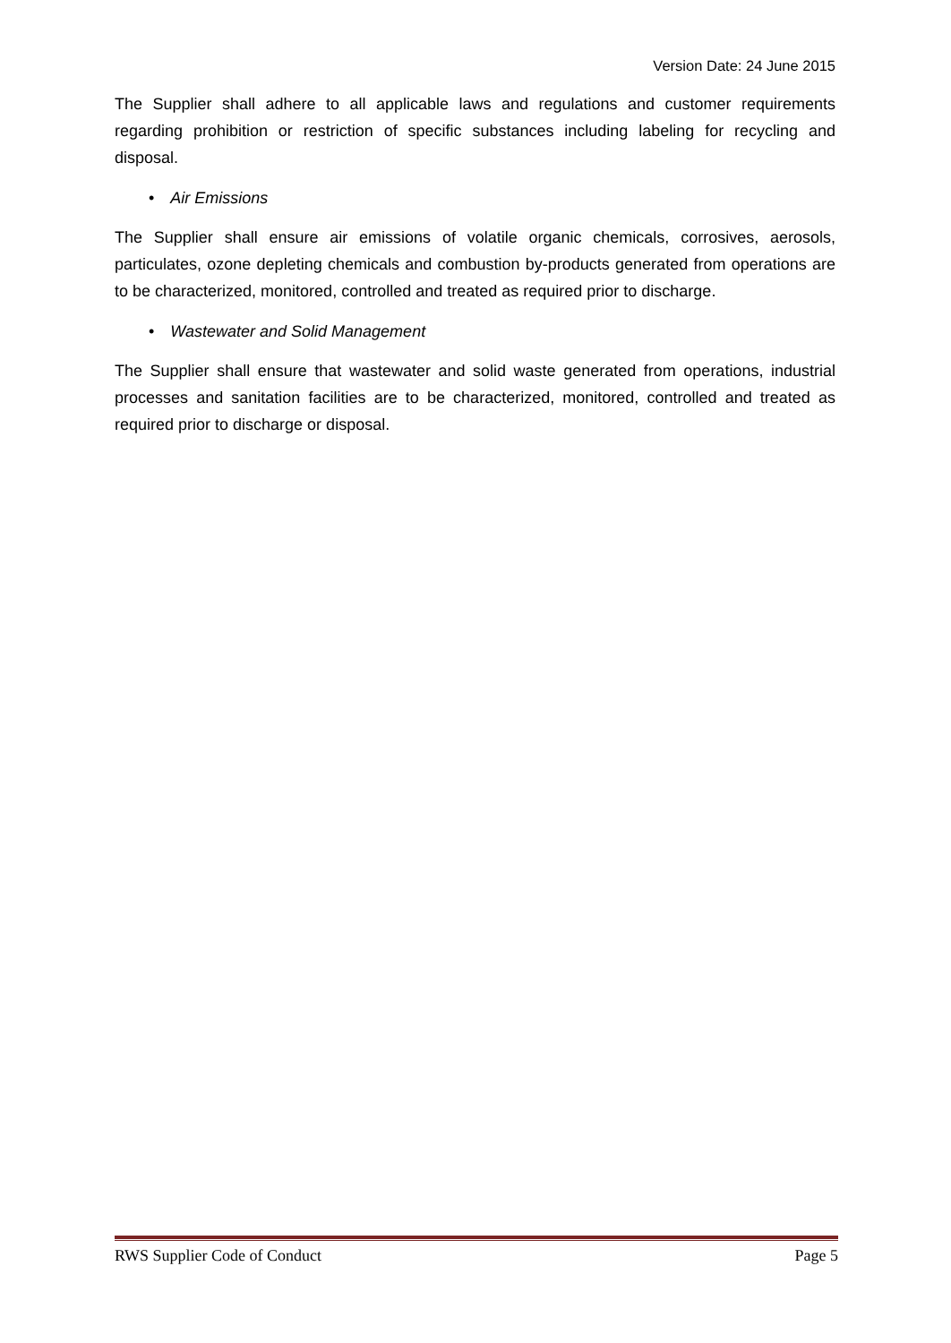Version Date: 24 June 2015
The Supplier shall adhere to all applicable laws and regulations and customer requirements regarding prohibition or restriction of specific substances including labeling for recycling and disposal.
• Air Emissions
The Supplier shall ensure air emissions of volatile organic chemicals, corrosives, aerosols, particulates, ozone depleting chemicals and combustion by-products generated from operations are to be characterized, monitored, controlled and treated as required prior to discharge.
• Wastewater and Solid Management
The Supplier shall ensure that wastewater and solid waste generated from operations, industrial processes and sanitation facilities are to be characterized, monitored, controlled and treated as required prior to discharge or disposal.
RWS Supplier Code of Conduct Page 5